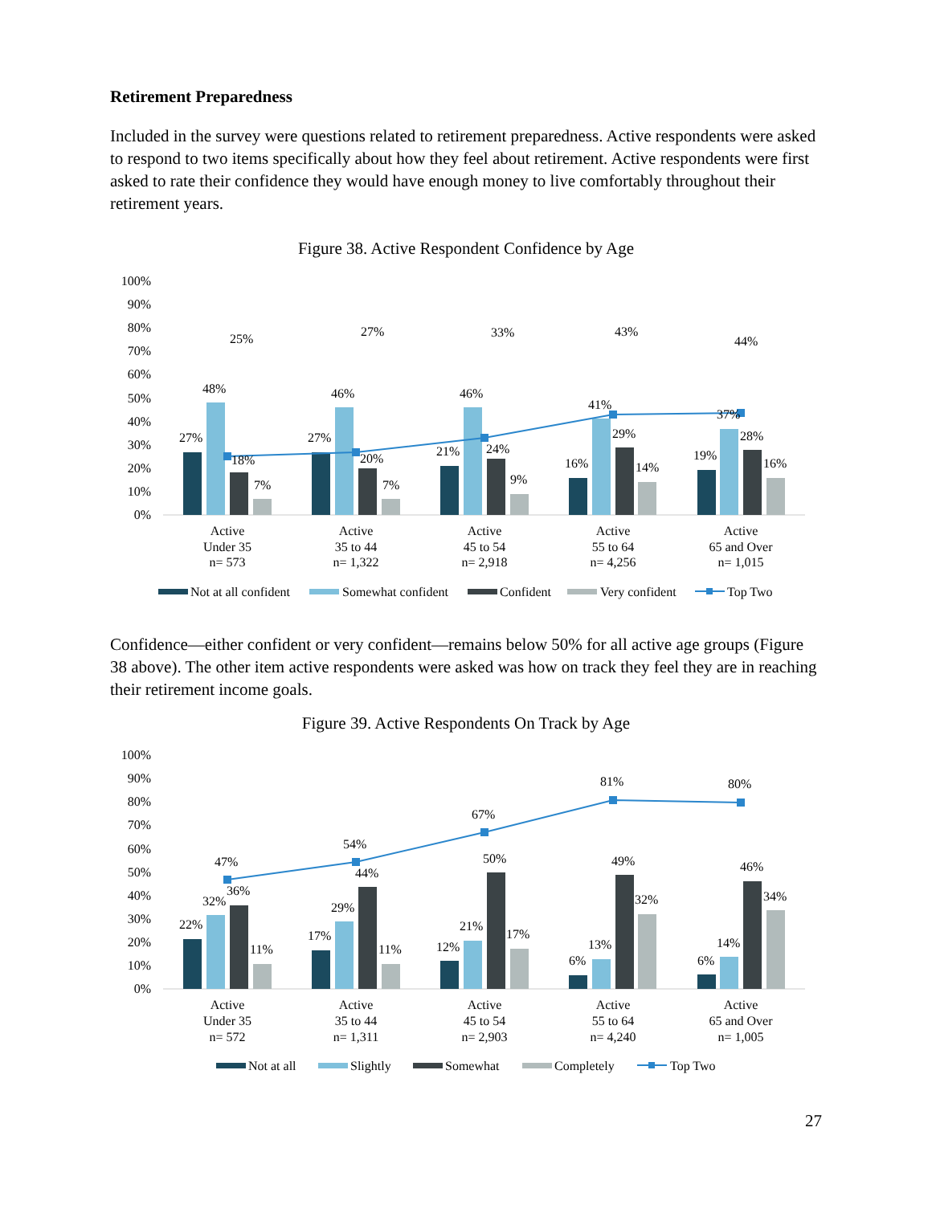Retirement Preparedness
Included in the survey were questions related to retirement preparedness. Active respondents were asked to respond to two items specifically about how they feel about retirement. Active respondents were first asked to rate their confidence they would have enough money to live comfortably throughout their retirement years.
Figure 38. Active Respondent Confidence by Age
100%
90%
80%
70%
60%
50%
40%
30%
20%
10%
0%
27%
48%
18%
7%
25%
27%
46%
20%
7%
27%
21%
46%
24%
9%
33%
16%
41%
29%
14%
43%
19%
37%
28%
16%
44%
Active
Under 35
n= 573
Active
35 to 44
n= 1,322
Active
45 to 54
n= 2,918
Active
55 to 64
n= 4,256
Active
65 and Over
n= 1,015
Not at all confident
Somewhat confident
Confident
Very confident
Top Two
Confidence—either confident or very confident—remains below 50% for all active age groups (Figure 38 above). The other item active respondents were asked was how on track they feel they are in reaching their retirement income goals.
Figure 39. Active Respondents On Track by Age
100%
90%
80%
70%
60%
50%
40%
30%
20%
10%
0%
22%
32%
36%
11%
47%
17%
29%
44%
11%
54%
12%
21%
50%
17%
67%
6%
13%
49%
32%
81%
6%
14%
46%
34%
80%
Active
Under 35
n= 572
Active
35 to 44
n= 1,311
Active
45 to 54
n= 2,903
Active
55 to 64
n= 4,240
Active
65 and Over
n= 1,005
Not at all
Slightly
Somewhat
Completely
Top Two
27